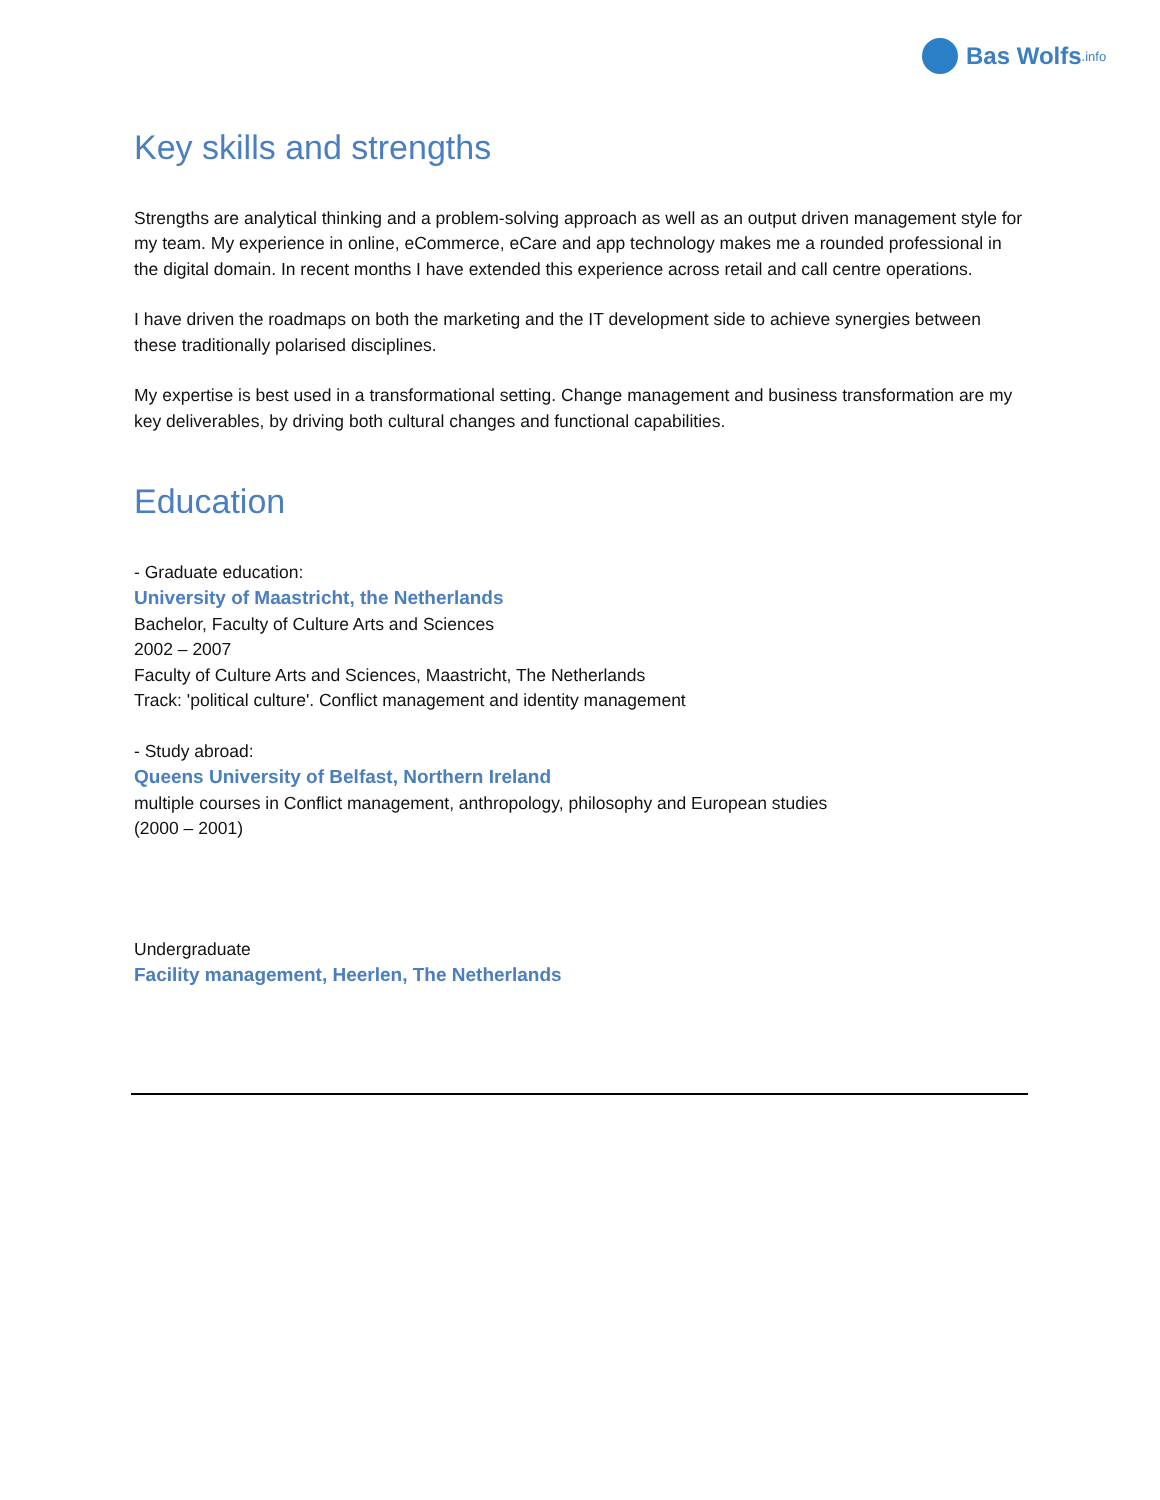Bas Wolfs.info
Key skills and strengths
Strengths are analytical thinking and a problem-solving approach as well as an output driven management style for my team. My experience in online, eCommerce, eCare and app technology makes me a rounded professional in the digital domain. In recent months I have extended this experience across retail and call centre operations.
I have driven the roadmaps on both the marketing and the IT development side to achieve synergies between these traditionally polarised disciplines.
My expertise is best used in a transformational setting. Change management and business transformation are my key deliverables, by driving both cultural changes and functional capabilities.
Education
- Graduate education:
University of Maastricht, the Netherlands
Bachelor, Faculty of Culture Arts and Sciences
2002 – 2007
Faculty of Culture Arts and Sciences, Maastricht, The Netherlands
Track: 'political culture'. Conflict management and identity management
- Study abroad:
Queens University of Belfast, Northern Ireland
multiple courses in Conflict management, anthropology, philosophy and European studies
(2000 – 2001)
Undergraduate
Facility management, Heerlen, The Netherlands